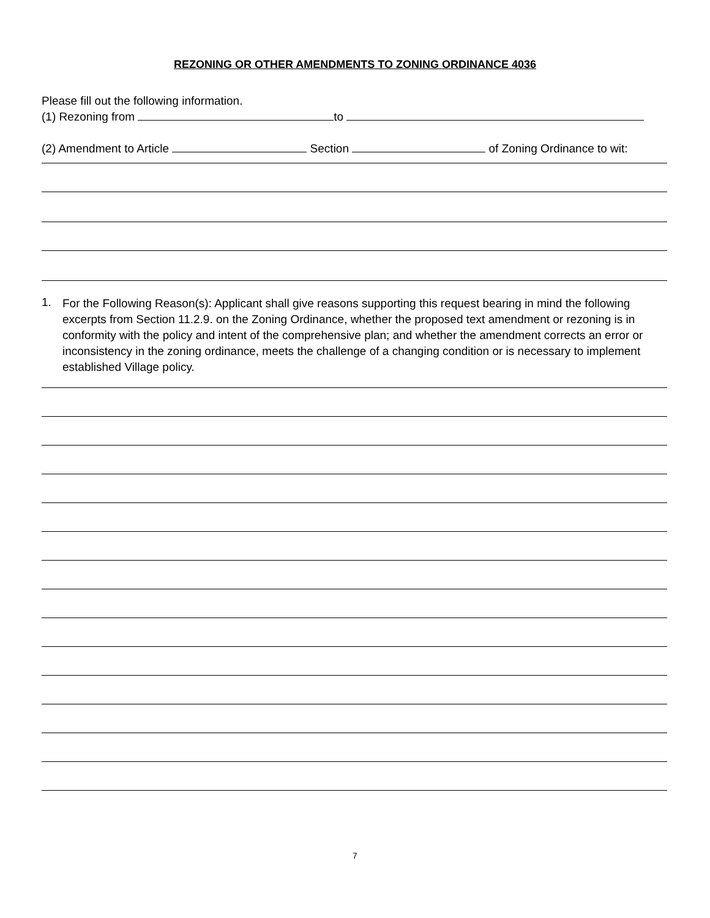REZONING OR OTHER AMENDMENTS TO ZONING ORDINANCE 4036
Please fill out the following information.
(1) Rezoning from to
(2) Amendment to Article Section of Zoning Ordinance to wit:
1.
For the Following Reason(s): Applicant shall give reasons supporting this request bearing in mind the following excerpts from Section 11.2.9. on the Zoning Ordinance, whether the proposed text amendment or rezoning is in conformity with the policy and intent of the comprehensive plan; and whether the amendment corrects an error or inconsistency in the zoning ordinance, meets the challenge of a changing condition or is necessary to implement established Village policy.
7